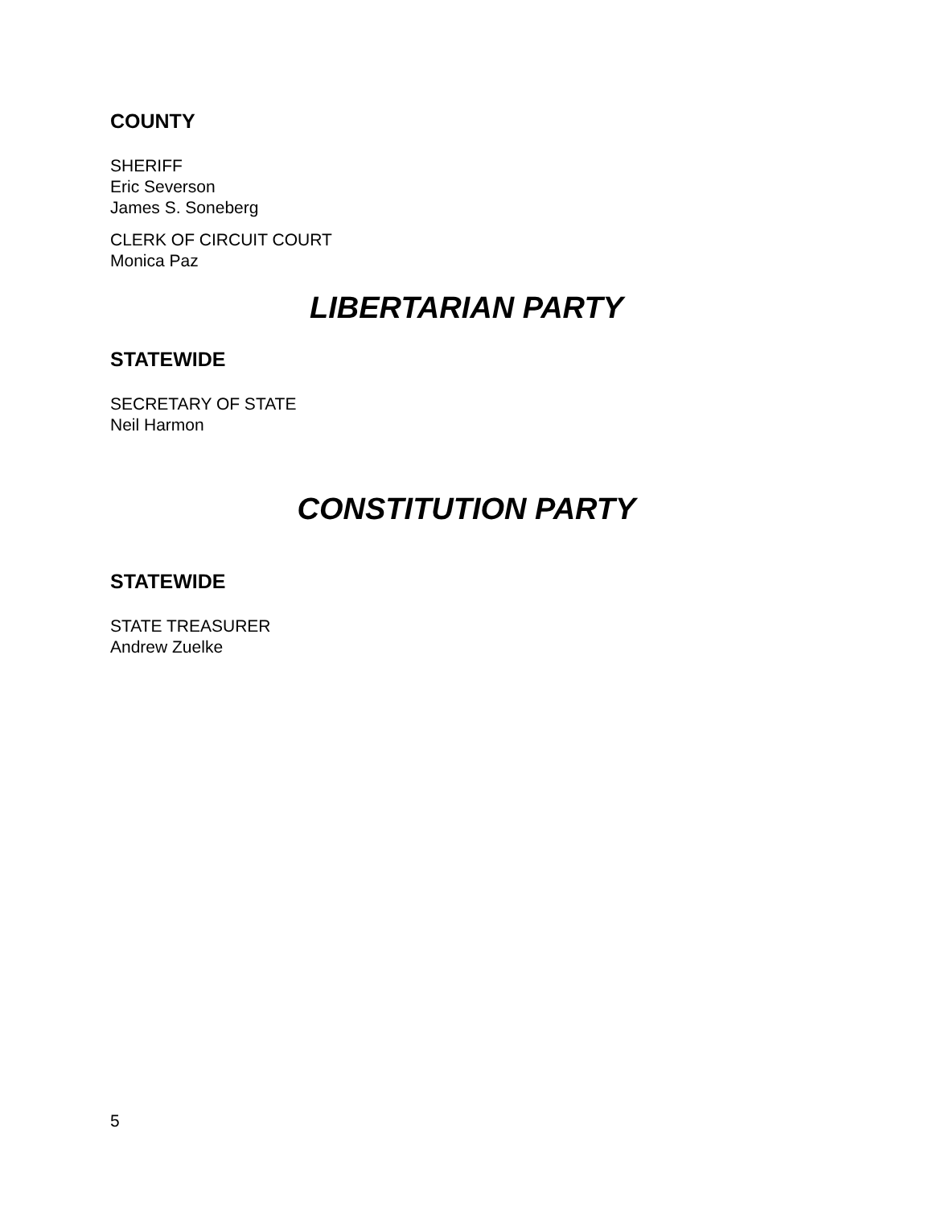COUNTY
SHERIFF
Eric Severson
James S. Soneberg
CLERK OF CIRCUIT COURT
Monica Paz
LIBERTARIAN PARTY
STATEWIDE
SECRETARY OF STATE
Neil Harmon
CONSTITUTION PARTY
STATEWIDE
STATE TREASURER
Andrew Zuelke
5